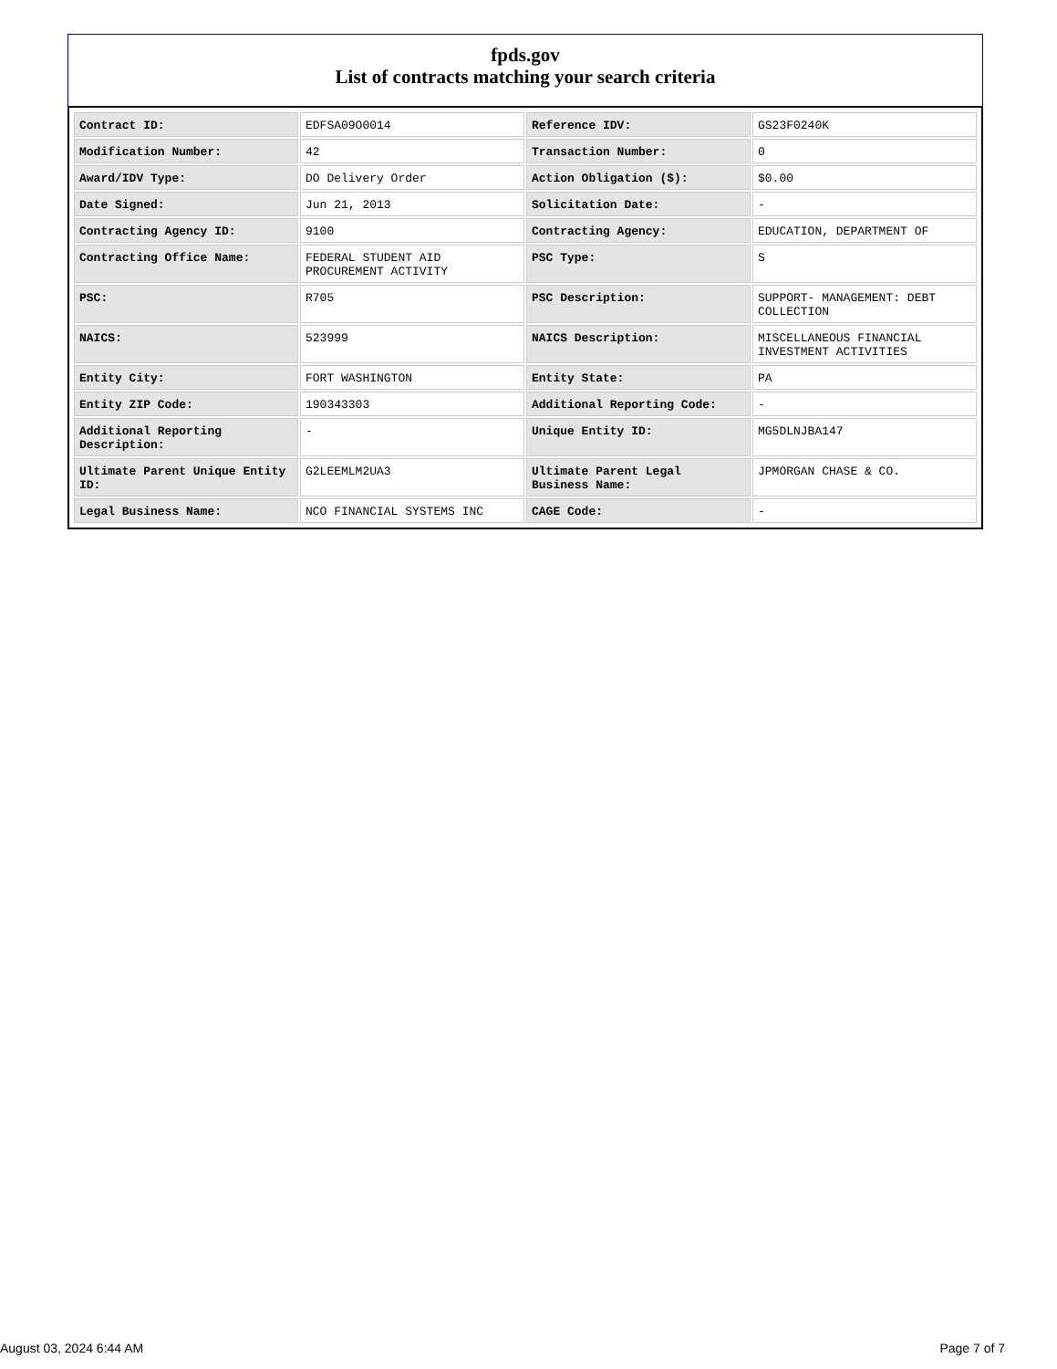fpds.gov
List of contracts matching your search criteria
| Contract ID: | EDFSA09O0014 | Reference IDV: | GS23F0240K |
| Modification Number: | 42 | Transaction Number: | 0 |
| Award/IDV Type: | DO Delivery Order | Action Obligation ($): | $0.00 |
| Date Signed: | Jun 21, 2013 | Solicitation Date: | - |
| Contracting Agency ID: | 9100 | Contracting Agency: | EDUCATION, DEPARTMENT OF |
| Contracting Office Name: | FEDERAL STUDENT AID PROCUREMENT ACTIVITY | PSC Type: | S |
| PSC: | R705 | PSC Description: | SUPPORT- MANAGEMENT: DEBT COLLECTION |
| NAICS: | 523999 | NAICS Description: | MISCELLANEOUS FINANCIAL INVESTMENT ACTIVITIES |
| Entity City: | FORT WASHINGTON | Entity State: | PA |
| Entity ZIP Code: | 190343303 | Additional Reporting Code: | - |
| Additional Reporting Description: | - | Unique Entity ID: | MG5DLNJBA147 |
| Ultimate Parent Unique Entity ID: | G2LEEMLM2UA3 | Ultimate Parent Legal Business Name: | JPMORGAN CHASE & CO. |
| Legal Business Name: | NCO FINANCIAL SYSTEMS INC | CAGE Code: | - |
August 03, 2024 6:44 AM Page 7 of 7